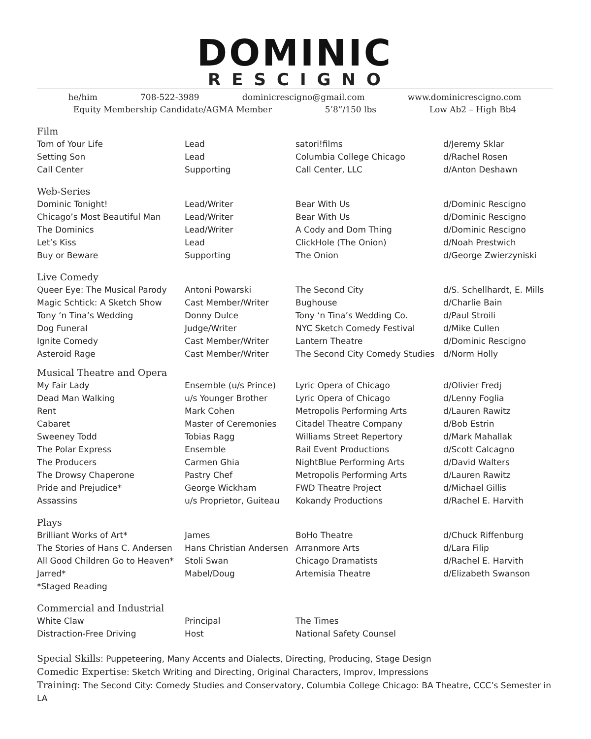DOMINIC
RESCIGNO
he/him 708-522-3989 dominicrescigno@gmail.com www.dominicrescigno.com
Equity Membership Candidate/AGMA Member 5’8”/150 lbs Low Ab2 – High Bb4
Film
| Tom of Your Life | Lead | satori!films | d/Jeremy Sklar |
| Setting Son | Lead | Columbia College Chicago | d/Rachel Rosen |
| Call Center | Supporting | Call Center, LLC | d/Anton Deshawn |
Web-Series
| Dominic Tonight! | Lead/Writer | Bear With Us | d/Dominic Rescigno |
| Chicago’s Most Beautiful Man | Lead/Writer | Bear With Us | d/Dominic Rescigno |
| The Dominics | Lead/Writer | A Cody and Dom Thing | d/Dominic Rescigno |
| Let’s Kiss | Lead | ClickHole (The Onion) | d/Noah Prestwich |
| Buy or Beware | Supporting | The Onion | d/George Zwierzyniski |
Live Comedy
| Queer Eye: The Musical Parody | Antoni Powarski | The Second City | d/S. Schellhardt, E. Mills |
| Magic Schtick: A Sketch Show | Cast Member/Writer | Bughouse | d/Charlie Bain |
| Tony ‘n Tina’s Wedding | Donny Dulce | Tony ‘n Tina’s Wedding Co. | d/Paul Stroili |
| Dog Funeral | Judge/Writer | NYC Sketch Comedy Festival | d/Mike Cullen |
| Ignite Comedy | Cast Member/Writer | Lantern Theatre | d/Dominic Rescigno |
| Asteroid Rage | Cast Member/Writer | The Second City Comedy Studies | d/Norm Holly |
Musical Theatre and Opera
| My Fair Lady | Ensemble (u/s Prince) | Lyric Opera of Chicago | d/Olivier Fredj |
| Dead Man Walking | u/s Younger Brother | Lyric Opera of Chicago | d/Lenny Foglia |
| Rent | Mark Cohen | Metropolis Performing Arts | d/Lauren Rawitz |
| Cabaret | Master of Ceremonies | Citadel Theatre Company | d/Bob Estrin |
| Sweeney Todd | Tobias Ragg | Williams Street Repertory | d/Mark Mahallak |
| The Polar Express | Ensemble | Rail Event Productions | d/Scott Calcagno |
| The Producers | Carmen Ghia | NightBlue Performing Arts | d/David Walters |
| The Drowsy Chaperone | Pastry Chef | Metropolis Performing Arts | d/Lauren Rawitz |
| Pride and Prejudice* | George Wickham | FWD Theatre Project | d/Michael Gillis |
| Assassins | u/s Proprietor, Guiteau | Kokandy Productions | d/Rachel E. Harvith |
Plays
| Brilliant Works of Art* | James | BoHo Theatre | d/Chuck Riffenburg |
| The Stories of Hans C. Andersen | Hans Christian Andersen | Arranmore Arts | d/Lara Filip |
| All Good Children Go to Heaven* | Stoli Swan | Chicago Dramatists | d/Rachel E. Harvith |
| Jarred* | Mabel/Doug | Artemisia Theatre | d/Elizabeth Swanson |
*Staged Reading
Commercial and Industrial
| White Claw | Principal | The Times | |
| Distraction-Free Driving | Host | National Safety Counsel | |
Special Skills: Puppeteering, Many Accents and Dialects, Directing, Producing, Stage Design
Comedic Expertise: Sketch Writing and Directing, Original Characters, Improv, Impressions
Training: The Second City: Comedy Studies and Conservatory, Columbia College Chicago: BA Theatre, CCC’s Semester in LA